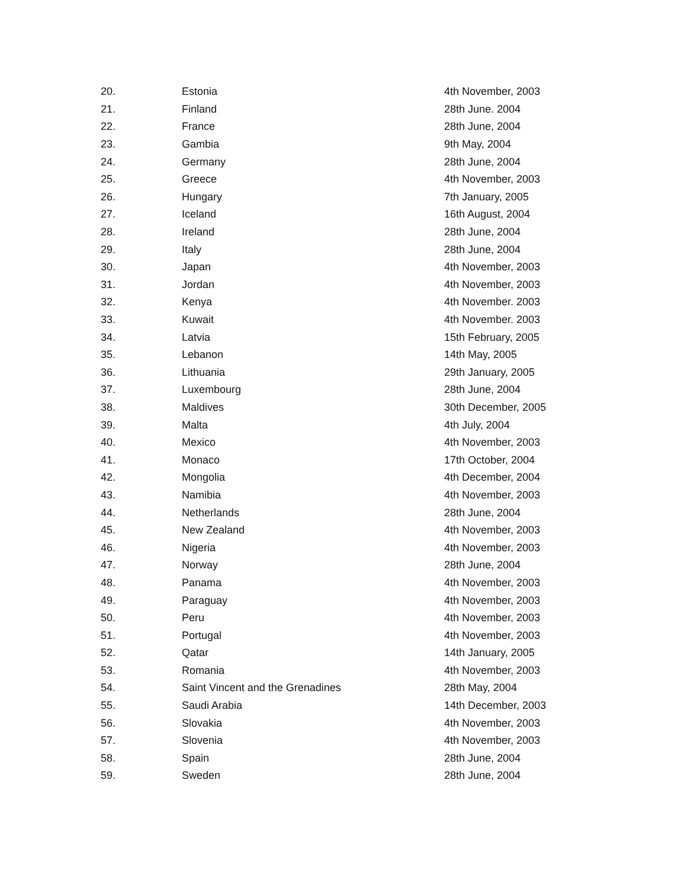| 20. | Estonia | 4th November, 2003 |
| 21. | Finland | 28th June. 2004 |
| 22. | France | 28th June, 2004 |
| 23. | Gambia | 9th May, 2004 |
| 24. | Germany | 28th June, 2004 |
| 25. | Greece | 4th November, 2003 |
| 26. | Hungary | 7th January, 2005 |
| 27. | Iceland | 16th August, 2004 |
| 28. | Ireland | 28th June, 2004 |
| 29. | Italy | 28th June, 2004 |
| 30. | Japan | 4th November, 2003 |
| 31. | Jordan | 4th November, 2003 |
| 32. | Kenya | 4th November. 2003 |
| 33. | Kuwait | 4th November. 2003 |
| 34. | Latvia | 15th February, 2005 |
| 35. | Lebanon | 14th May, 2005 |
| 36. | Lithuania | 29th January, 2005 |
| 37. | Luxembourg | 28th June, 2004 |
| 38. | Maldives | 30th December, 2005 |
| 39. | Malta | 4th July, 2004 |
| 40. | Mexico | 4th November, 2003 |
| 41. | Monaco | 17th October, 2004 |
| 42. | Mongolia | 4th December, 2004 |
| 43. | Namibia | 4th November, 2003 |
| 44. | Netherlands | 28th June, 2004 |
| 45. | New Zealand | 4th November, 2003 |
| 46. | Nigeria | 4th November, 2003 |
| 47. | Norway | 28th June, 2004 |
| 48. | Panama | 4th November, 2003 |
| 49. | Paraguay | 4th November, 2003 |
| 50. | Peru | 4th November, 2003 |
| 51. | Portugal | 4th November, 2003 |
| 52. | Qatar | 14th January, 2005 |
| 53. | Romania | 4th November, 2003 |
| 54. | Saint Vincent and the Grenadines | 28th May, 2004 |
| 55. | Saudi Arabia | 14th December, 2003 |
| 56. | Slovakia | 4th November, 2003 |
| 57. | Slovenia | 4th November, 2003 |
| 58. | Spain | 28th June, 2004 |
| 59. | Sweden | 28th June, 2004 |